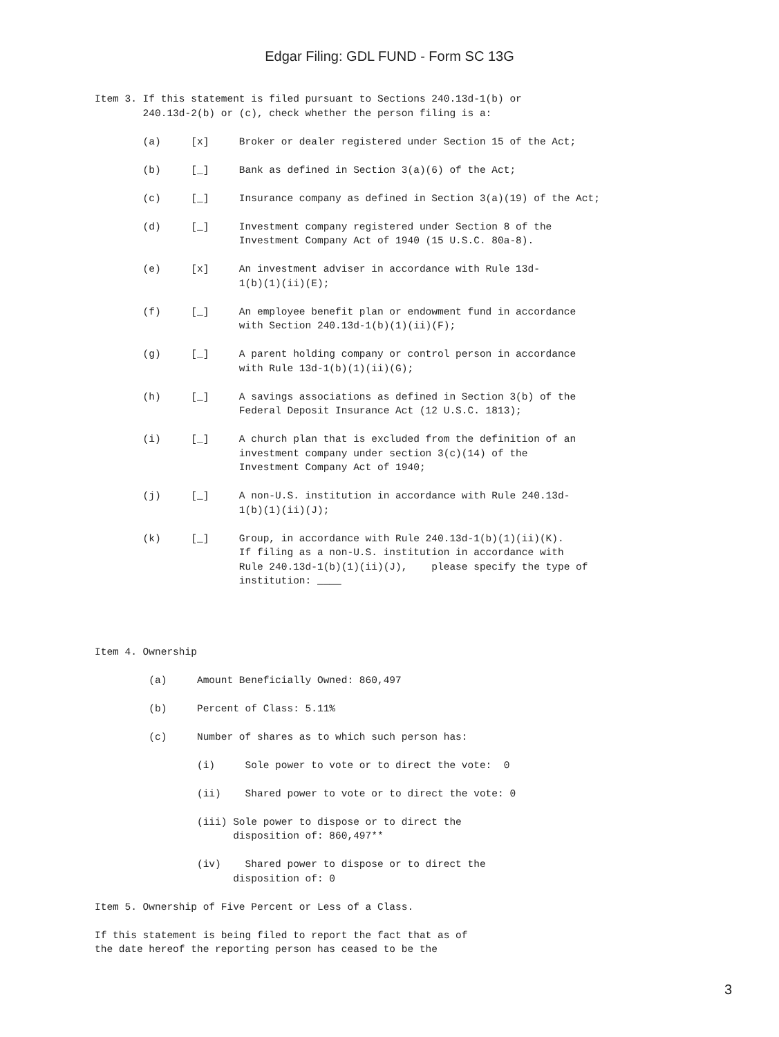Edgar Filing: GDL FUND - Form SC 13G
Item 3. If this statement is filed pursuant to Sections 240.13d-1(b) or
        240.13d-2(b) or (c), check whether the person filing is a:

        (a)     [x]     Broker or dealer registered under Section 15 of the Act;

        (b)     [_]     Bank as defined in Section 3(a)(6) of the Act;

        (c)     [_]     Insurance company as defined in Section 3(a)(19) of the Act;

        (d)     [_]     Investment company registered under Section 8 of the
                        Investment Company Act of 1940 (15 U.S.C. 80a-8).

        (e)     [x]     An investment adviser in accordance with Rule 13d-
                        1(b)(1)(ii)(E);

        (f)     [_]     An employee benefit plan or endowment fund in accordance
                        with Section 240.13d-1(b)(1)(ii)(F);

        (g)     [_]     A parent holding company or control person in accordance
                        with Rule 13d-1(b)(1)(ii)(G);

        (h)     [_]     A savings associations as defined in Section 3(b) of the
                        Federal Deposit Insurance Act (12 U.S.C. 1813);

        (i)     [_]     A church plan that is excluded from the definition of an
                        investment company under section 3(c)(14) of the
                        Investment Company Act of 1940;

        (j)     [_]     A non-U.S. institution in accordance with Rule 240.13d-
                        1(b)(1)(ii)(J);

        (k)     [_]     Group, in accordance with Rule 240.13d-1(b)(1)(ii)(K).
                        If filing as a non-U.S. institution in accordance with
                        Rule 240.13d-1(b)(1)(ii)(J),    please specify the type of
                        institution: ____




Item 4. Ownership

         (a)     Amount Beneficially Owned: 860,497

         (b)     Percent of Class: 5.11%

         (c)     Number of shares as to which such person has:

                 (i)     Sole power to vote or to direct the vote:  0

                 (ii)    Shared power to vote or to direct the vote: 0

                 (iii) Sole power to dispose or to direct the
                       disposition of: 860,497**

                 (iv)    Shared power to dispose or to direct the
                       disposition of: 0

Item 5. Ownership of Five Percent or Less of a Class.

If this statement is being filed to report the fact that as of
the date hereof the reporting person has ceased to be the
3